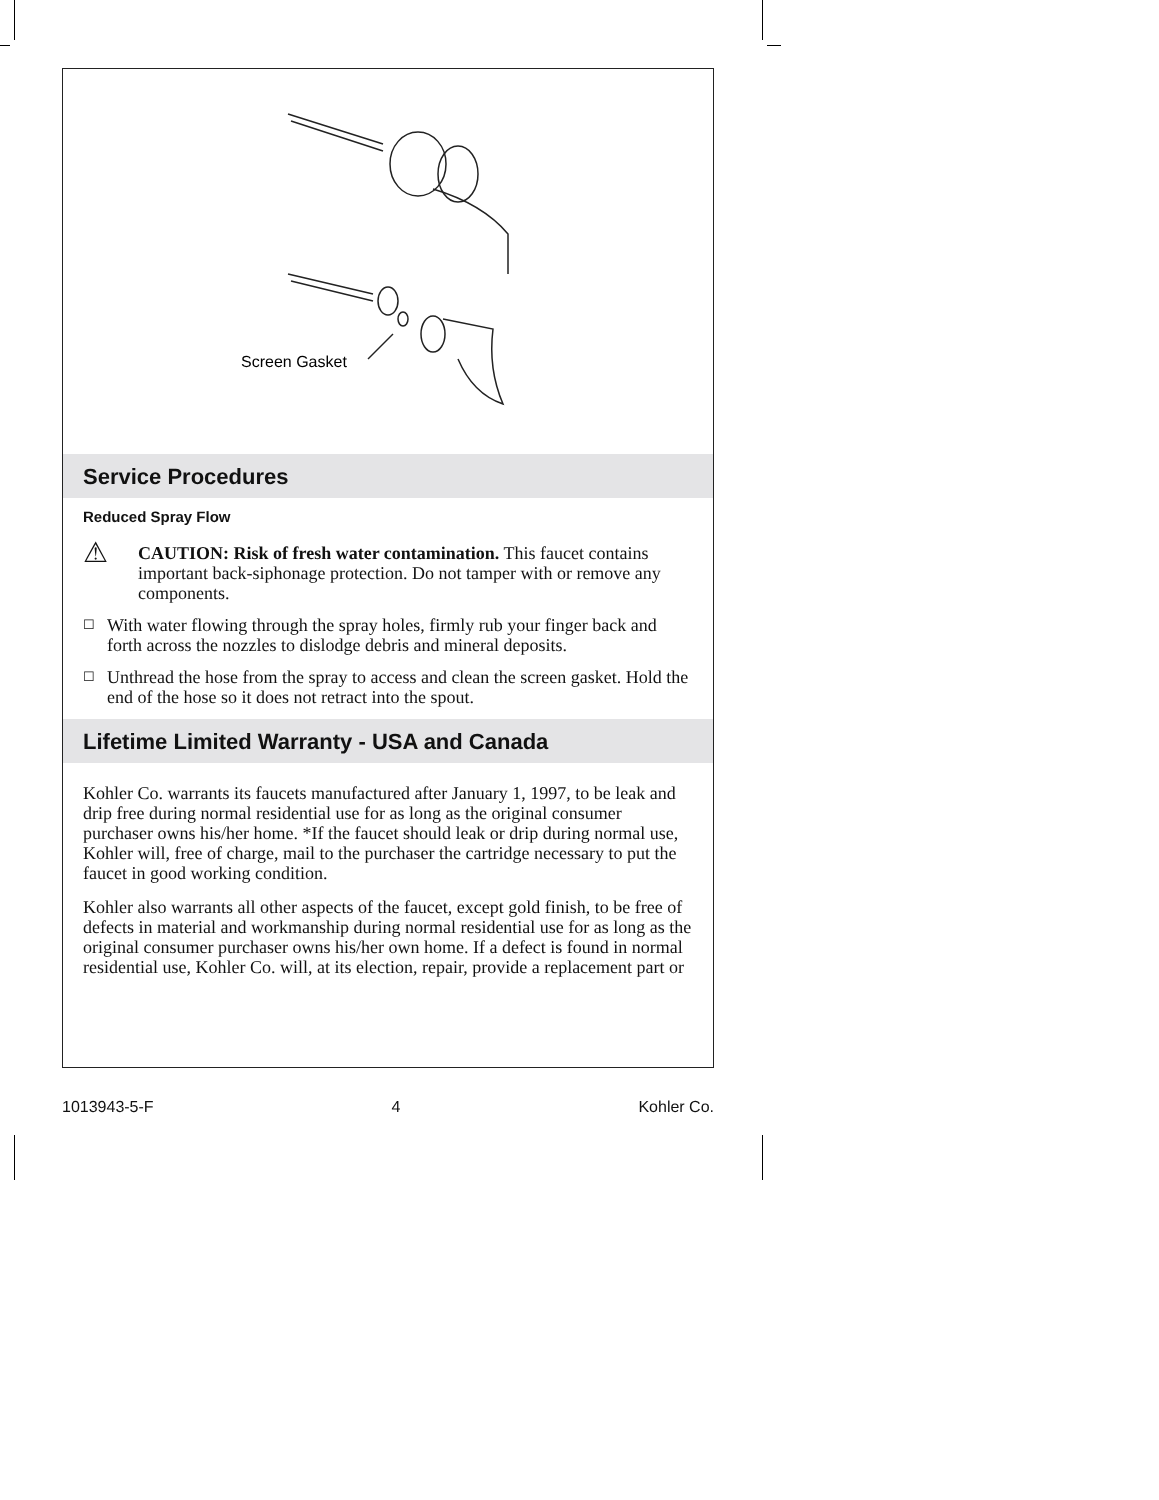Screen Gasket
Service Procedures
Reduced Spray Flow
⚠ CAUTION: Risk of fresh water contamination. This faucet contains important back-siphonage protection. Do not tamper with or remove any components.
☐ With water flowing through the spray holes, firmly rub your finger back and forth across the nozzles to dislodge debris and mineral deposits.
☐ Unthread the hose from the spray to access and clean the screen gasket. Hold the end of the hose so it does not retract into the spout.
Lifetime Limited Warranty - USA and Canada
Kohler Co. warrants its faucets manufactured after January 1, 1997, to be leak and drip free during normal residential use for as long as the original consumer purchaser owns his/her home. *If the faucet should leak or drip during normal use, Kohler will, free of charge, mail to the purchaser the cartridge necessary to put the faucet in good working condition.
Kohler also warrants all other aspects of the faucet, except gold finish, to be free of defects in material and workmanship during normal residential use for as long as the original consumer purchaser owns his/her own home. If a defect is found in normal residential use, Kohler Co. will, at its election, repair, provide a replacement part or
1013943-5-F 4 Kohler Co.